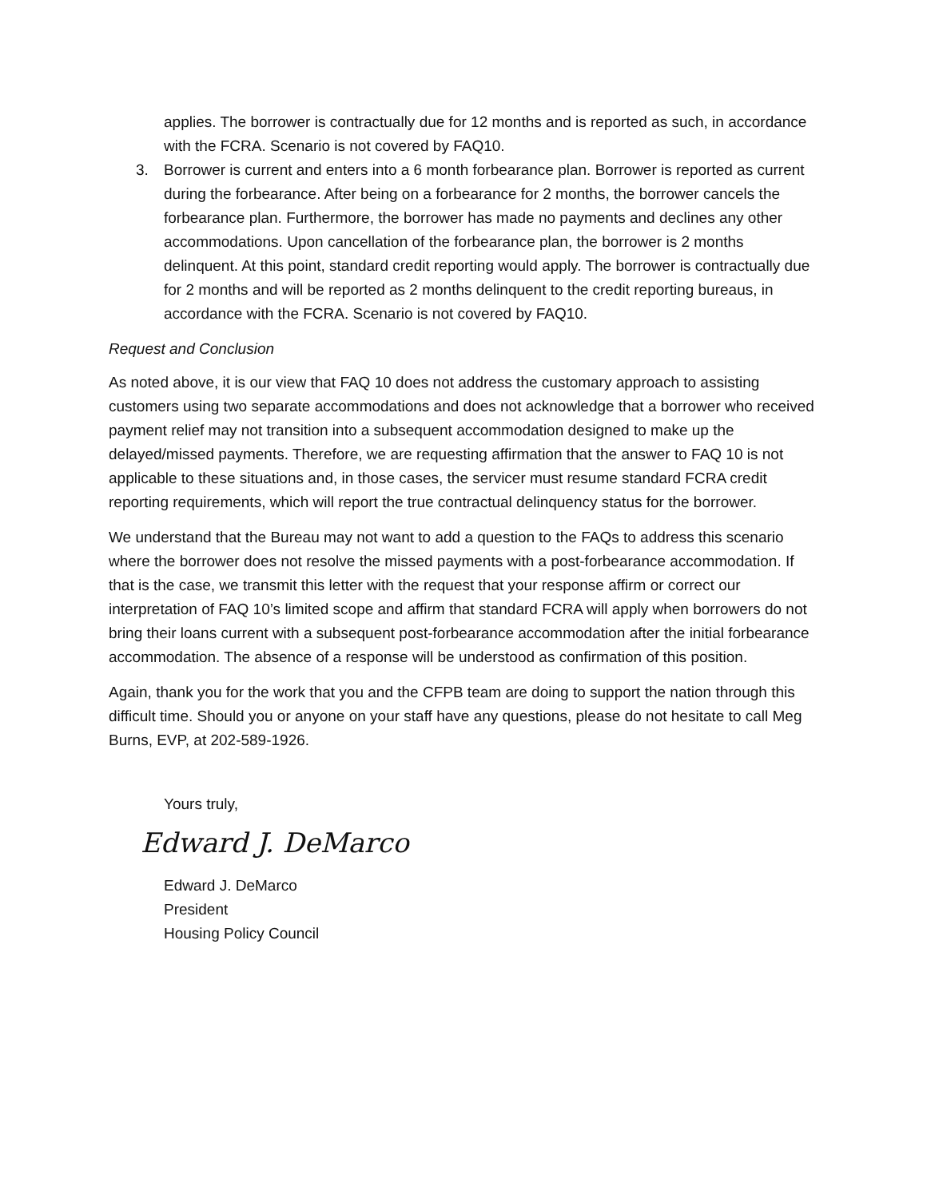applies. The borrower is contractually due for 12 months and is reported as such, in accordance with the FCRA. Scenario is not covered by FAQ10.
3. Borrower is current and enters into a 6 month forbearance plan. Borrower is reported as current during the forbearance. After being on a forbearance for 2 months, the borrower cancels the forbearance plan. Furthermore, the borrower has made no payments and declines any other accommodations. Upon cancellation of the forbearance plan, the borrower is 2 months delinquent. At this point, standard credit reporting would apply. The borrower is contractually due for 2 months and will be reported as 2 months delinquent to the credit reporting bureaus, in accordance with the FCRA. Scenario is not covered by FAQ10.
Request and Conclusion
As noted above, it is our view that FAQ 10 does not address the customary approach to assisting customers using two separate accommodations and does not acknowledge that a borrower who received payment relief may not transition into a subsequent accommodation designed to make up the delayed/missed payments. Therefore, we are requesting affirmation that the answer to FAQ 10 is not applicable to these situations and, in those cases, the servicer must resume standard FCRA credit reporting requirements, which will report the true contractual delinquency status for the borrower.
We understand that the Bureau may not want to add a question to the FAQs to address this scenario where the borrower does not resolve the missed payments with a post-forbearance accommodation. If that is the case, we transmit this letter with the request that your response affirm or correct our interpretation of FAQ 10’s limited scope and affirm that standard FCRA will apply when borrowers do not bring their loans current with a subsequent post-forbearance accommodation after the initial forbearance accommodation. The absence of a response will be understood as confirmation of this position.
Again, thank you for the work that you and the CFPB team are doing to support the nation through this difficult time. Should you or anyone on your staff have any questions, please do not hesitate to call Meg Burns, EVP, at 202-589-1926.
Yours truly,
Edward J. DeMarco
Edward J. DeMarco
President
Housing Policy Council